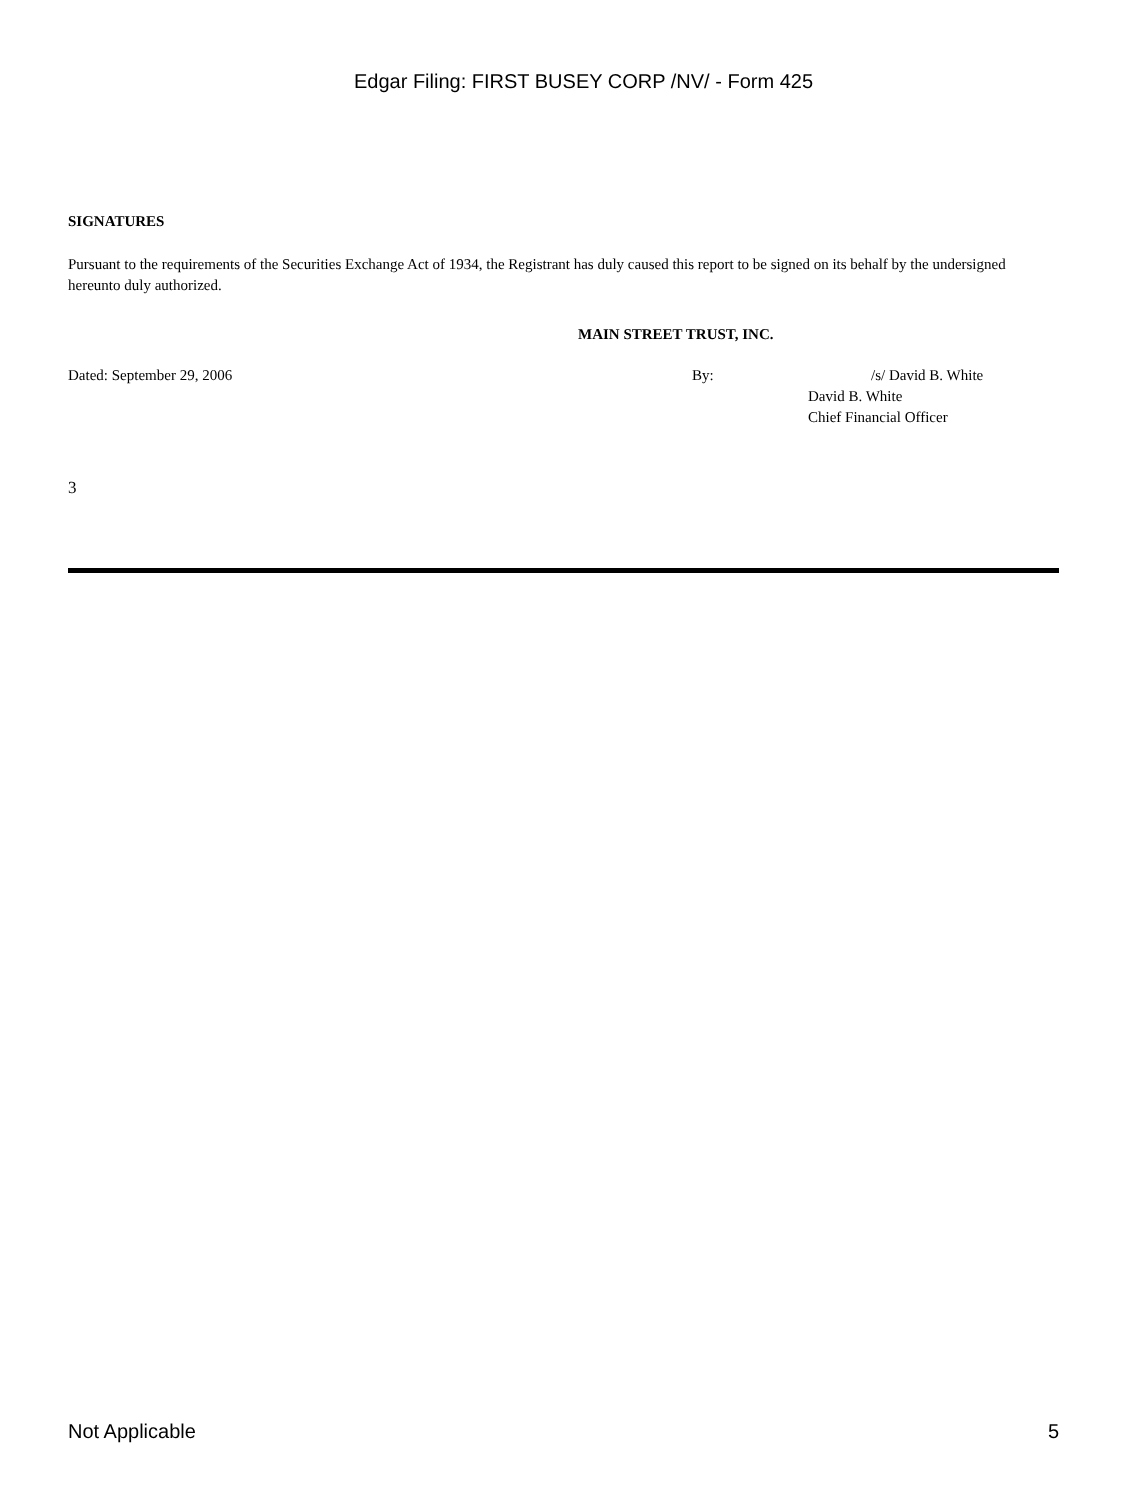Edgar Filing: FIRST BUSEY CORP /NV/ - Form 425
SIGNATURES
Pursuant to the requirements of the Securities Exchange Act of 1934, the Registrant has duly caused this report to be signed on its behalf by the undersigned hereunto duly authorized.
MAIN STREET TRUST, INC.
Dated: September 29, 2006 By: /s/ David B. White
David B. White
Chief Financial Officer
3
Not Applicable 5